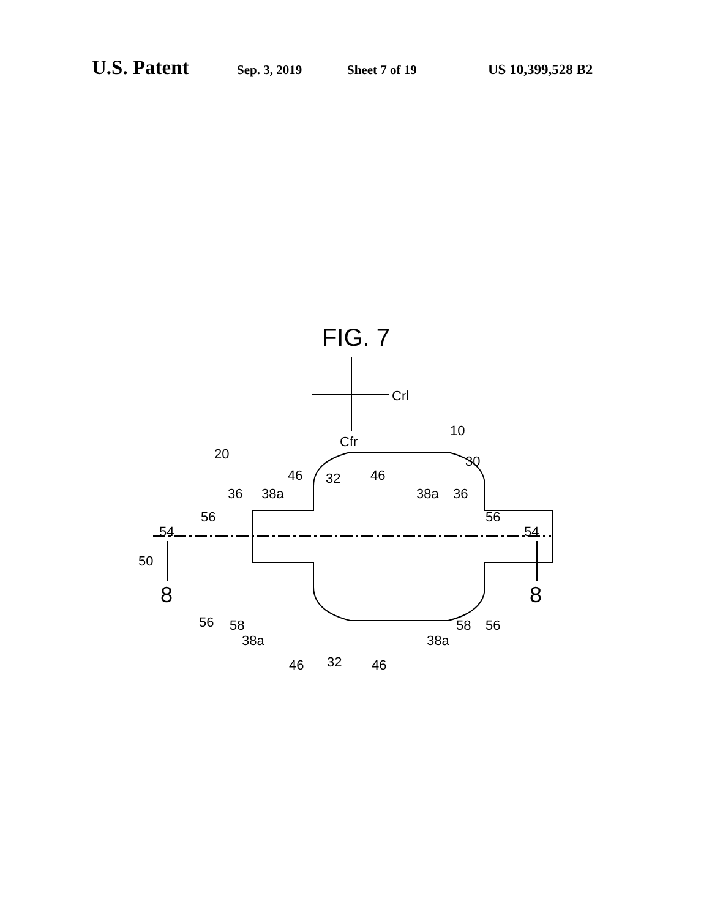U.S. Patent Sep. 3, 2019 Sheet 7 of 19 US 10,399,528 B2
FIG. 7
Crl
Cfr
10
20
30
46
32
46
36
38a
38a
36
56
56
54
54
50
8
8
56
58
58
56
38a
38a
46
32
46